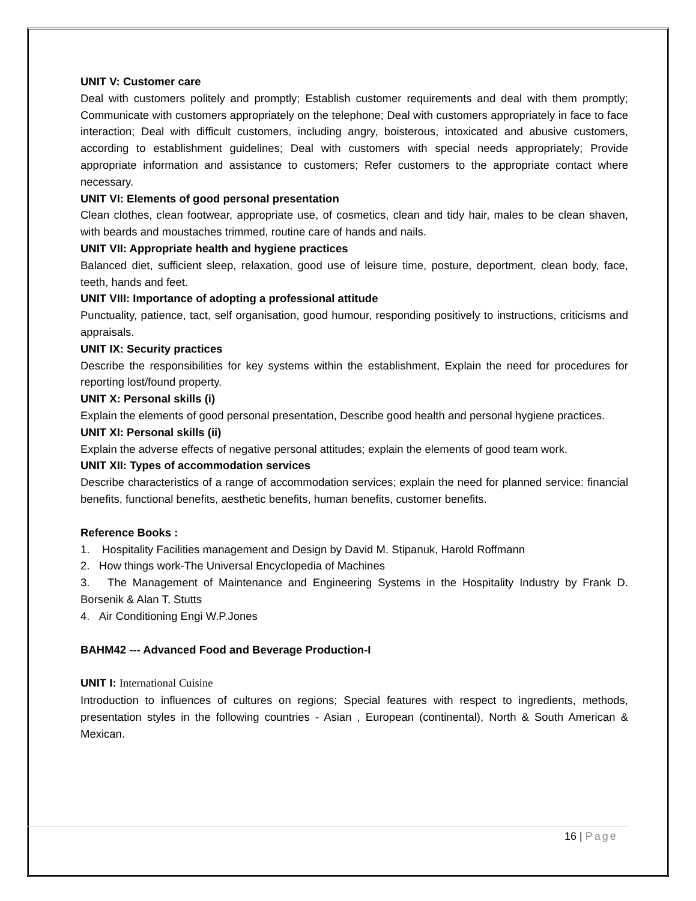UNIT V: Customer care
Deal with customers politely and promptly; Establish customer requirements and deal with them promptly; Communicate with customers appropriately on the telephone; Deal with customers appropriately in face to face interaction; Deal with difficult customers, including angry, boisterous, intoxicated and abusive customers, according to establishment guidelines; Deal with customers with special needs appropriately; Provide appropriate information and assistance to customers; Refer customers to the appropriate contact where necessary.
UNIT VI: Elements of good personal presentation
Clean clothes, clean footwear, appropriate use, of cosmetics, clean and tidy hair, males to be clean shaven, with beards and moustaches trimmed, routine care of hands and nails.
UNIT VII: Appropriate health and hygiene practices
Balanced diet, sufficient sleep, relaxation, good use of leisure time, posture, deportment, clean body, face, teeth, hands and feet.
UNIT VIII: Importance of adopting a professional attitude
Punctuality, patience, tact, self organisation, good humour, responding positively to instructions, criticisms and appraisals.
UNIT IX: Security practices
Describe the responsibilities for key systems within the establishment, Explain the need for procedures for reporting lost/found property.
UNIT X: Personal skills (i)
Explain the elements of good personal presentation, Describe good health and personal hygiene practices.
UNIT XI: Personal skills (ii)
Explain the adverse effects of negative personal attitudes; explain the elements of good team work.
UNIT XII: Types of accommodation services
Describe characteristics of a range of accommodation services; explain the need for planned service: financial benefits, functional benefits, aesthetic benefits, human benefits, customer benefits.
Reference Books :
1. Hospitality Facilities management and Design by David M. Stipanuk, Harold Roffmann
2. How things work-The Universal Encyclopedia of Machines
3. The Management of Maintenance and Engineering Systems in the Hospitality Industry by Frank D. Borsenik & Alan T, Stutts
4. Air Conditioning Engi W.P.Jones
BAHM42 --- Advanced Food and Beverage Production-I
UNIT I: International Cuisine
Introduction to influences of cultures on regions; Special features with respect to ingredients, methods, presentation styles in the following countries - Asian , European (continental), North & South American & Mexican.
16 | Page